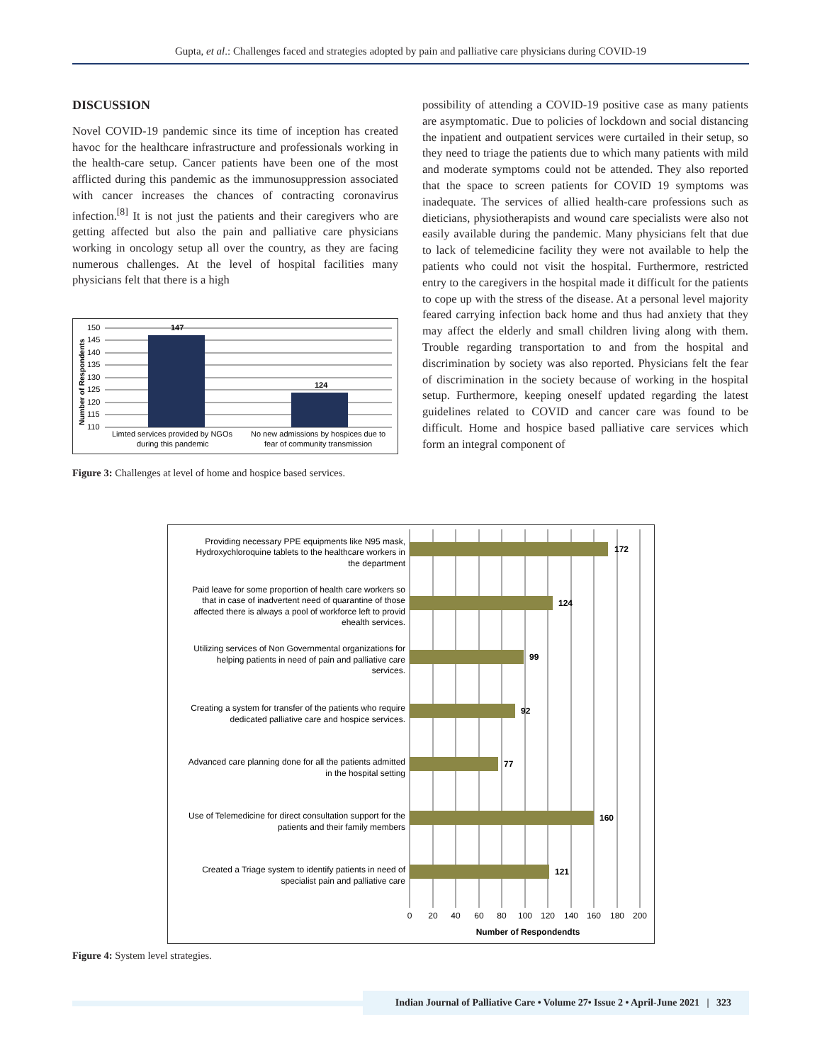Gupta, et al.: Challenges faced and strategies adopted by pain and palliative care physicians during COVID-19
DISCUSSION
Novel COVID-19 pandemic since its time of inception has created havoc for the healthcare infrastructure and professionals working in the health-care setup. Cancer patients have been one of the most afflicted during this pandemic as the immunosuppression associated with cancer increases the chances of contracting coronavirus infection.<sup>[8]</sup> It is not just the patients and their caregivers who are getting affected but also the pain and palliative care physicians working in oncology setup all over the country, as they are facing numerous challenges. At the level of hospital facilities many physicians felt that there is a high
Number of Respondents
150
145
140
135
130
125
120
115
110
147
124
Limted services provided by NGOs
during this pandemic
No new admissions by hospices due to
fear of community transmission
Figure 3: Challenges at level of home and hospice based services.
possibility of attending a COVID-19 positive case as many patients are asymptomatic. Due to policies of lockdown and social distancing the inpatient and outpatient services were curtailed in their setup, so they need to triage the patients due to which many patients with mild and moderate symptoms could not be attended. They also reported that the space to screen patients for COVID 19 symptoms was inadequate. The services of allied health-care professions such as dieticians, physiotherapists and wound care specialists were also not easily available during the pandemic. Many physicians felt that due to lack of telemedicine facility they were not available to help the patients who could not visit the hospital. Furthermore, restricted entry to the caregivers in the hospital made it difficult for the patients to cope up with the stress of the disease. At a personal level majority feared carrying infection back home and thus had anxiety that they may affect the elderly and small children living along with them. Trouble regarding transportation to and from the hospital and discrimination by society was also reported. Physicians felt the fear of discrimination in the society because of working in the hospital setup. Furthermore, keeping oneself updated regarding the latest guidelines related to COVID and cancer care was found to be difficult. Home and hospice based palliative care services which form an integral component of
172
124
99
92
77
160
121
Providing necessary PPE equipments like N95 mask,
Hydroxychloroquine tablets to the healthcare workers in
the department
Paid leave for some proportion of health care workers so
that in case of inadvertent need of quarantine of those
affected there is always a pool of workforce left to provid
ehealth services.
Utilizing services of Non Governmental organizations for
helping patients in need of pain and palliative care
services.
Creating a system for transfer of the patients who require
dedicated palliative care and hospice services.
Advanced care planning done for all the patients admitted
in the hospital setting
Use of Telemedicine for direct consultation support for the
patients and their family members
Created a Triage system to identify patients in need of
specialist pain and palliative care
0
20
40
60
80
100
120
140
160
180
200
Number of Respondendts
Figure 4: System level strategies.
Indian Journal of Palliative Care • Volume 27• Issue 2 • April-June 2021 | 323